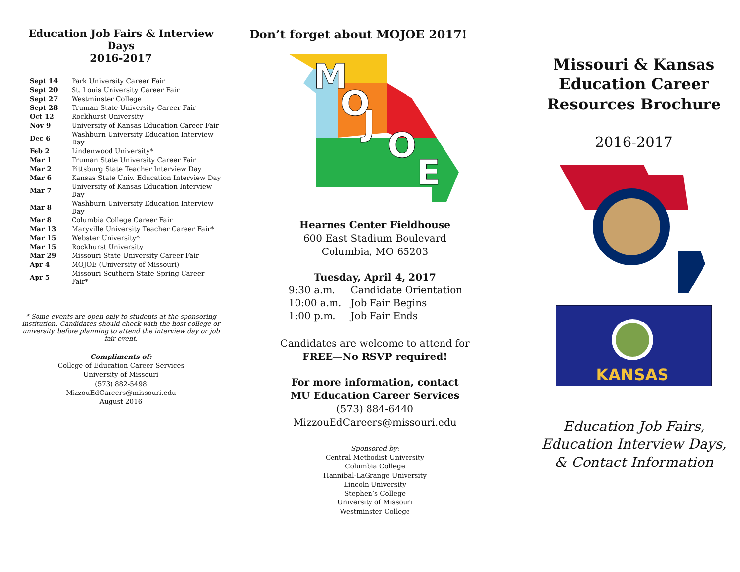Education Job Fairs & Interview Days
2016-2017
| Sept 14 | Park University Career Fair |
| Sept 20 | St. Louis University Career Fair |
| Sept 27 | Westminster College |
| Sept 28 | Truman State University Career Fair |
| Oct 12 | Rockhurst University |
| Nov 9 | University of Kansas Education Career Fair |
| Dec 6 | Washburn University Education Interview Day |
| Feb 2 | Lindenwood University* |
| Mar 1 | Truman State University Career Fair |
| Mar 2 | Pittsburg State Teacher Interview Day |
| Mar 6 | Kansas State Univ. Education Interview Day |
| Mar 7 | University of Kansas Education Interview Day |
| Mar 8 | Washburn University Education Interview Day |
| Mar 8 | Columbia College Career Fair |
| Mar 13 | Maryville University Teacher Career Fair* |
| Mar 15 | Webster University* |
| Mar 15 | Rockhurst University |
| Mar 29 | Missouri State University Career Fair |
| Apr 4 | MOJOE (University of Missouri) |
| Apr 5 | Missouri Southern State Spring Career Fair* |
* Some events are open only to students at the sponsoring institution. Candidates should check with the host college or university before planning to attend the interview day or job fair event.
Compliments of:
College of Education Career Services
University of Missouri
(573) 882-5498
MizzouEdCareers@missouri.edu
August 2016
Don’t forget about MOJOE 2017!
M
O
J
O
E
Hearnes Center Fieldhouse
600 East Stadium Boulevard
Columbia, MO 65203
Tuesday, April 4, 2017
| 9:30 a.m. | Candidate Orientation |
| 10:00 a.m. | Job Fair Begins |
| 1:00 p.m. | Job Fair Ends |
Candidates are welcome to attend for
FREE—No RSVP required!
For more information, contact
MU Education Career Services
(573) 884-6440
MizzouEdCareers@missouri.edu
Sponsored by:
Central Methodist University
Columbia College
Hannibal-LaGrange University
Lincoln University
Stephen’s College
University of Missouri
Westminster College
Missouri & Kansas Education Career Resources Brochure
2016-2017
KANSAS
Education Job Fairs,
Education Interview Days,
& Contact Information